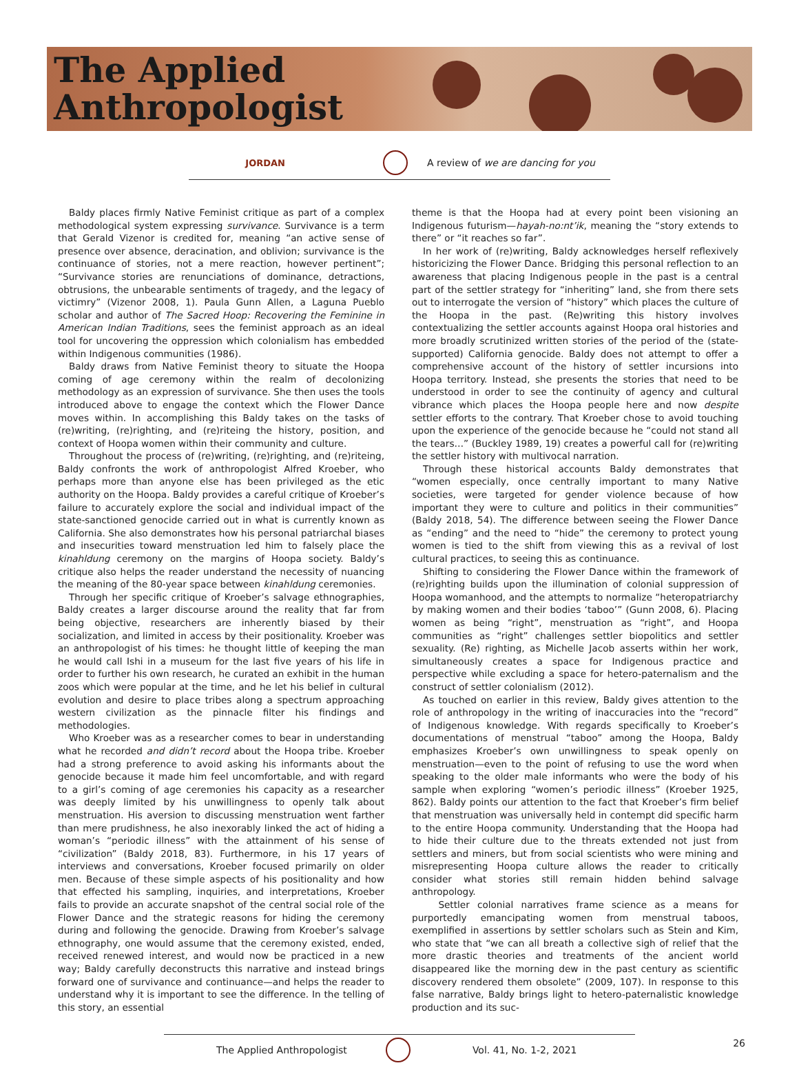The Applied
Anthropologist
JORDAN A review of we are dancing for you
Baldy places firmly Native Feminist critique as part of a complex methodological system expressing survivance. Survivance is a term that Gerald Vizenor is credited for, meaning “an active sense of presence over absence, deracination, and oblivion; survivance is the continuance of stories, not a mere reaction, however pertinent”; “Survivance stories are renunciations of dominance, detractions, obtrusions, the unbearable sentiments of tragedy, and the legacy of victimry” (Vizenor 2008, 1). Paula Gunn Allen, a Laguna Pueblo scholar and author of The Sacred Hoop: Recovering the Feminine in American Indian Traditions, sees the feminist approach as an ideal tool for uncovering the oppression which colonialism has embedded within Indigenous communities (1986).
Baldy draws from Native Feminist theory to situate the Hoopa coming of age ceremony within the realm of decolonizing methodology as an expression of survivance. She then uses the tools introduced above to engage the context which the Flower Dance moves within. In accomplishing this Baldy takes on the tasks of (re)writing, (re)righting, and (re)riteing the history, position, and context of Hoopa women within their community and culture.
Throughout the process of (re)writing, (re)righting, and (re)riteing, Baldy confronts the work of anthropologist Alfred Kroeber, who perhaps more than anyone else has been privileged as the etic authority on the Hoopa. Baldy provides a careful critique of Kroeber’s failure to accurately explore the social and individual impact of the state-sanctioned genocide carried out in what is currently known as California. She also demonstrates how his personal patriarchal biases and insecurities toward menstruation led him to falsely place the kinahldung ceremony on the margins of Hoopa society. Baldy’s critique also helps the reader understand the necessity of nuancing the meaning of the 80-year space between kinahldung ceremonies.
Through her specific critique of Kroeber’s salvage ethnographies, Baldy creates a larger discourse around the reality that far from being objective, researchers are inherently biased by their socialization, and limited in access by their positionality. Kroeber was an anthropologist of his times: he thought little of keeping the man he would call Ishi in a museum for the last five years of his life in order to further his own research, he curated an exhibit in the human zoos which were popular at the time, and he let his belief in cultural evolution and desire to place tribes along a spectrum approaching western civilization as the pinnacle filter his findings and methodologies.
Who Kroeber was as a researcher comes to bear in understanding what he recorded and didn’t record about the Hoopa tribe. Kroeber had a strong preference to avoid asking his informants about the genocide because it made him feel uncomfortable, and with regard to a girl’s coming of age ceremonies his capacity as a researcher was deeply limited by his unwillingness to openly talk about menstruation. His aversion to discussing menstruation went farther than mere prudishness, he also inexorably linked the act of hiding a woman’s “periodic illness” with the attainment of his sense of “civilization” (Baldy 2018, 83). Furthermore, in his 17 years of interviews and conversations, Kroeber focused primarily on older men. Because of these simple aspects of his positionality and how that effected his sampling, inquiries, and interpretations, Kroeber fails to provide an accurate snapshot of the central social role of the Flower Dance and the strategic reasons for hiding the ceremony during and following the genocide. Drawing from Kroeber’s salvage ethnography, one would assume that the ceremony existed, ended, received renewed interest, and would now be practiced in a new way; Baldy carefully deconstructs this narrative and instead brings forward one of survivance and continuance—and helps the reader to understand why it is important to see the difference. In the telling of this story, an essential
theme is that the Hoopa had at every point been visioning an Indigenous futurism—hayah-no:nt’ik, meaning the “story extends to there” or “it reaches so far”.
In her work of (re)writing, Baldy acknowledges herself reflexively historicizing the Flower Dance. Bridging this personal reflection to an awareness that placing Indigenous people in the past is a central part of the settler strategy for “inheriting” land, she from there sets out to interrogate the version of “history” which places the culture of the Hoopa in the past. (Re)writing this history involves contextualizing the settler accounts against Hoopa oral histories and more broadly scrutinized written stories of the period of the (state-supported) California genocide. Baldy does not attempt to offer a comprehensive account of the history of settler incursions into Hoopa territory. Instead, she presents the stories that need to be understood in order to see the continuity of agency and cultural vibrance which places the Hoopa people here and now despite settler efforts to the contrary. That Kroeber chose to avoid touching upon the experience of the genocide because he “could not stand all the tears…” (Buckley 1989, 19) creates a powerful call for (re)writing the settler history with multivocal narration.
Through these historical accounts Baldy demonstrates that “women especially, once centrally important to many Native societies, were targeted for gender violence because of how important they were to culture and politics in their communities” (Baldy 2018, 54). The difference between seeing the Flower Dance as “ending” and the need to “hide” the ceremony to protect young women is tied to the shift from viewing this as a revival of lost cultural practices, to seeing this as continuance.
Shifting to considering the Flower Dance within the framework of (re)righting builds upon the illumination of colonial suppression of Hoopa womanhood, and the attempts to normalize “heteropatriarchy by making women and their bodies ‘taboo’” (Gunn 2008, 6). Placing women as being “right”, menstruation as “right”, and Hoopa communities as “right” challenges settler biopolitics and settler sexuality. (Re) righting, as Michelle Jacob asserts within her work, simultaneously creates a space for Indigenous practice and perspective while excluding a space for hetero-paternalism and the construct of settler colonialism (2012).
As touched on earlier in this review, Baldy gives attention to the role of anthropology in the writing of inaccuracies into the “record” of Indigenous knowledge. With regards specifically to Kroeber’s documentations of menstrual “taboo” among the Hoopa, Baldy emphasizes Kroeber’s own unwillingness to speak openly on menstruation—even to the point of refusing to use the word when speaking to the older male informants who were the body of his sample when exploring “women’s periodic illness” (Kroeber 1925, 862). Baldy points our attention to the fact that Kroeber’s firm belief that menstruation was universally held in contempt did specific harm to the entire Hoopa community. Understanding that the Hoopa had to hide their culture due to the threats extended not just from settlers and miners, but from social scientists who were mining and misrepresenting Hoopa culture allows the reader to critically consider what stories still remain hidden behind salvage anthropology.
Settler colonial narratives frame science as a means for purportedly emancipating women from menstrual taboos, exemplified in assertions by settler scholars such as Stein and Kim, who state that “we can all breath a collective sigh of relief that the more drastic theories and treatments of the ancient world disappeared like the morning dew in the past century as scientific discovery rendered them obsolete” (2009, 107). In response to this false narrative, Baldy brings light to hetero-paternalistic knowledge production and its suc-
The Applied Anthropologist Vol. 41, No. 1-2, 2021 26